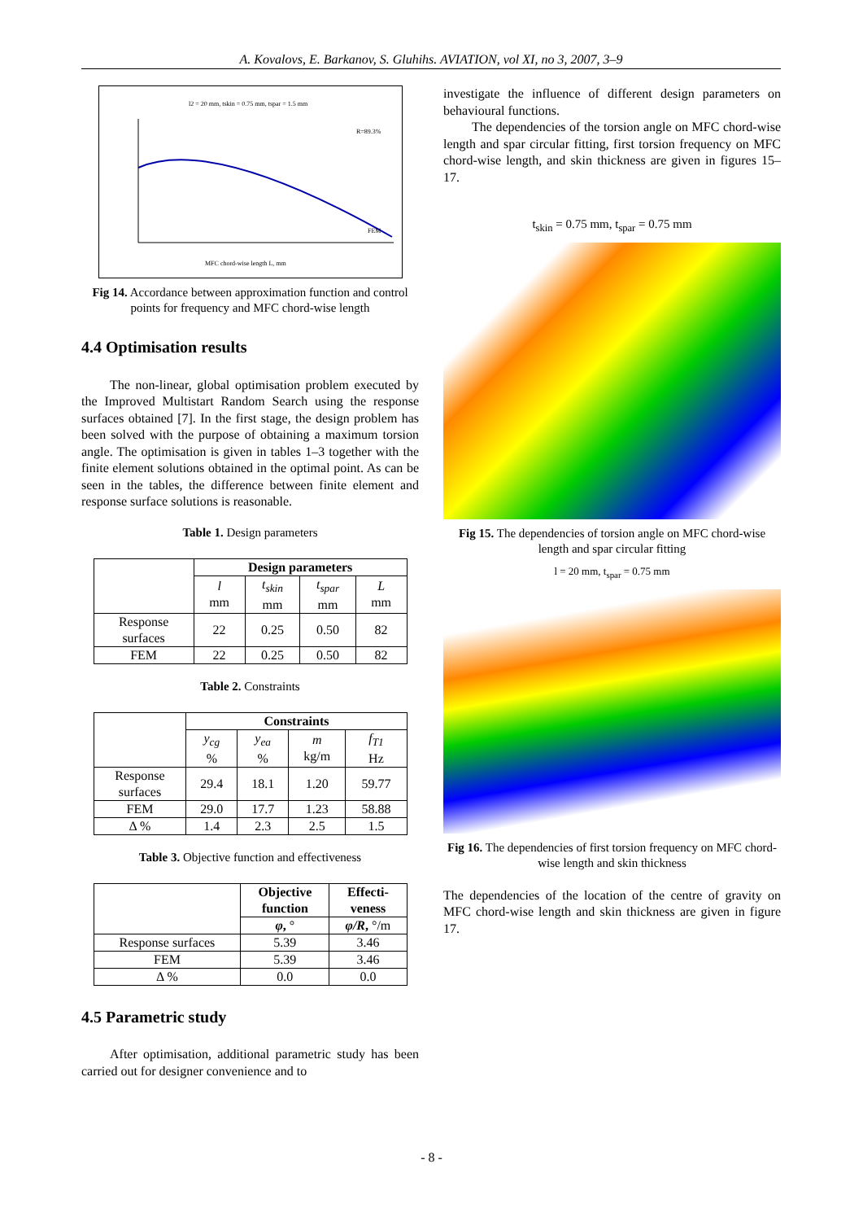A. Kovalovs, E. Barkanov, S. Gluhihs. AVIATION, vol XI, no 3, 2007, 3–9
l2 = 20 mm, tskin = 0.75 mm, tspar = 1.5 mm
R=89.3%
FEM
MFC chord-wise length L, mm
Fig 14. Accordance between approximation function and control points for frequency and MFC chord-wise length
4.4 Optimisation results
The non-linear, global optimisation problem executed by the Improved Multistart Random Search using the response surfaces obtained [7]. In the first stage, the design problem has been solved with the purpose of obtaining a maximum torsion angle. The optimisation is given in tables 1–3 together with the finite element solutions obtained in the optimal point. As can be seen in the tables, the difference between finite element and response surface solutions is reasonable.
Table 1. Design parameters
| | Design parameters | | | |
| | l mm | t<sub>skin</sub> mm | t<sub>spar</sub> mm | L mm |
| Response surfaces | 22 | 0.25 | 0.50 | 82 |
| FEM | 22 | 0.25 | 0.50 | 82 |
Table 2. Constraints
| | Constraints | | | |
| | y<sub>cg</sub> % | y<sub>ea</sub> % | m kg/m | f<sub>T1</sub> Hz |
| Response surfaces | 29.4 | 18.1 | 1.20 | 59.77 |
| FEM | 29.0 | 17.7 | 1.23 | 58.88 |
| Δ % | 1.4 | 2.3 | 2.5 | 1.5 |
Table 3. Objective function and effectiveness
| | Objective function | Effecti- veness |
| | φ , ° | φ/R , °/m |
| Response surfaces | 5.39 | 3.46 |
| FEM | 5.39 | 3.46 |
| Δ % | 0.0 | 0.0 |
4.5 Parametric study
After optimisation, additional parametric study has been carried out for designer convenience and to
investigate the influence of different design parameters on behavioural functions.
The dependencies of the torsion angle on MFC chord-wise length and spar circular fitting, first torsion frequency on MFC chord-wise length, and skin thickness are given in figures 15–17.
t<sub>skin</sub> = 0.75 mm, t<sub>spar</sub> = 0.75 mm
Fig 15. The dependencies of torsion angle on MFC chord-wise length and spar circular fitting
l = 20 mm, t<sub>spar</sub> = 0.75 mm
Fig 16. The dependencies of first torsion frequency on MFC chord-wise length and skin thickness
The dependencies of the location of the centre of gravity on MFC chord-wise length and skin thickness are given in figure 17.
- 8 -